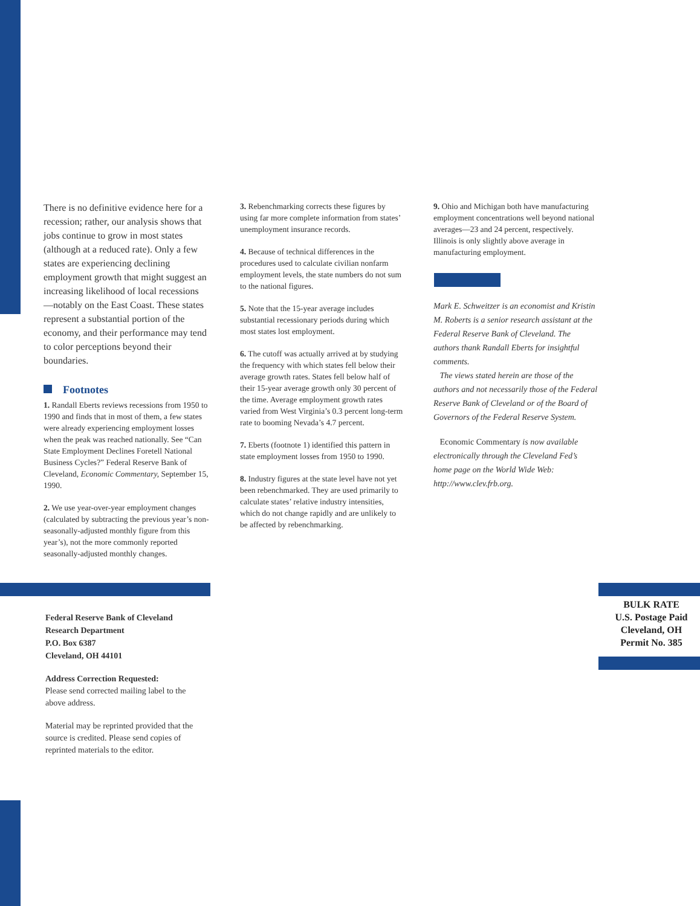There is no definitive evidence here for a recession; rather, our analysis shows that jobs continue to grow in most states (although at a reduced rate). Only a few states are experiencing declining employment growth that might suggest an increasing likelihood of local recessions —notably on the East Coast. These states represent a substantial portion of the economy, and their performance may tend to color perceptions beyond their boundaries.
Footnotes
1. Randall Eberts reviews recessions from 1950 to 1990 and finds that in most of them, a few states were already experiencing employment losses when the peak was reached nationally. See “Can State Employment Declines Foretell National Business Cycles?” Federal Reserve Bank of Cleveland, Economic Commentary, September 15, 1990.
2. We use year-over-year employment changes (calculated by subtracting the previous year’s non-seasonally-adjusted monthly figure from this year’s), not the more commonly reported seasonally-adjusted monthly changes.
3. Rebenchmarking corrects these figures by using far more complete information from states’ unemployment insurance records.
4. Because of technical differences in the procedures used to calculate civilian nonfarm employment levels, the state numbers do not sum to the national figures.
5. Note that the 15-year average includes substantial recessionary periods during which most states lost employment.
6. The cutoff was actually arrived at by studying the frequency with which states fell below their average growth rates. States fell below half of their 15-year average growth only 30 percent of the time. Average employment growth rates varied from West Virginia’s 0.3 percent long-term rate to booming Nevada’s 4.7 percent.
7. Eberts (footnote 1) identified this pattern in state employment losses from 1950 to 1990.
8. Industry figures at the state level have not yet been rebenchmarked. They are used primarily to calculate states’ relative industry intensities, which do not change rapidly and are unlikely to be affected by rebenchmarking.
9. Ohio and Michigan both have manufacturing employment concentrations well beyond national averages—23 and 24 percent, respectively. Illinois is only slightly above average in manufacturing employment.
Mark E. Schweitzer is an economist and Kristin M. Roberts is a senior research assistant at the Federal Reserve Bank of Cleveland. The authors thank Randall Eberts for insightful comments.
The views stated herein are those of the authors and not necessarily those of the Federal Reserve Bank of Cleveland or of the Board of Governors of the Federal Reserve System.
Economic Commentary is now available electronically through the Cleveland Fed’s home page on the World Wide Web: http://www.clev.frb.org.
Federal Reserve Bank of Cleveland
Research Department
P.O. Box 6387
Cleveland, OH 44101
Address Correction Requested:
Please send corrected mailing label to the above address.
Material may be reprinted provided that the source is credited. Please send copies of reprinted materials to the editor.
BULK RATE
U.S. Postage Paid
Cleveland, OH
Permit No. 385